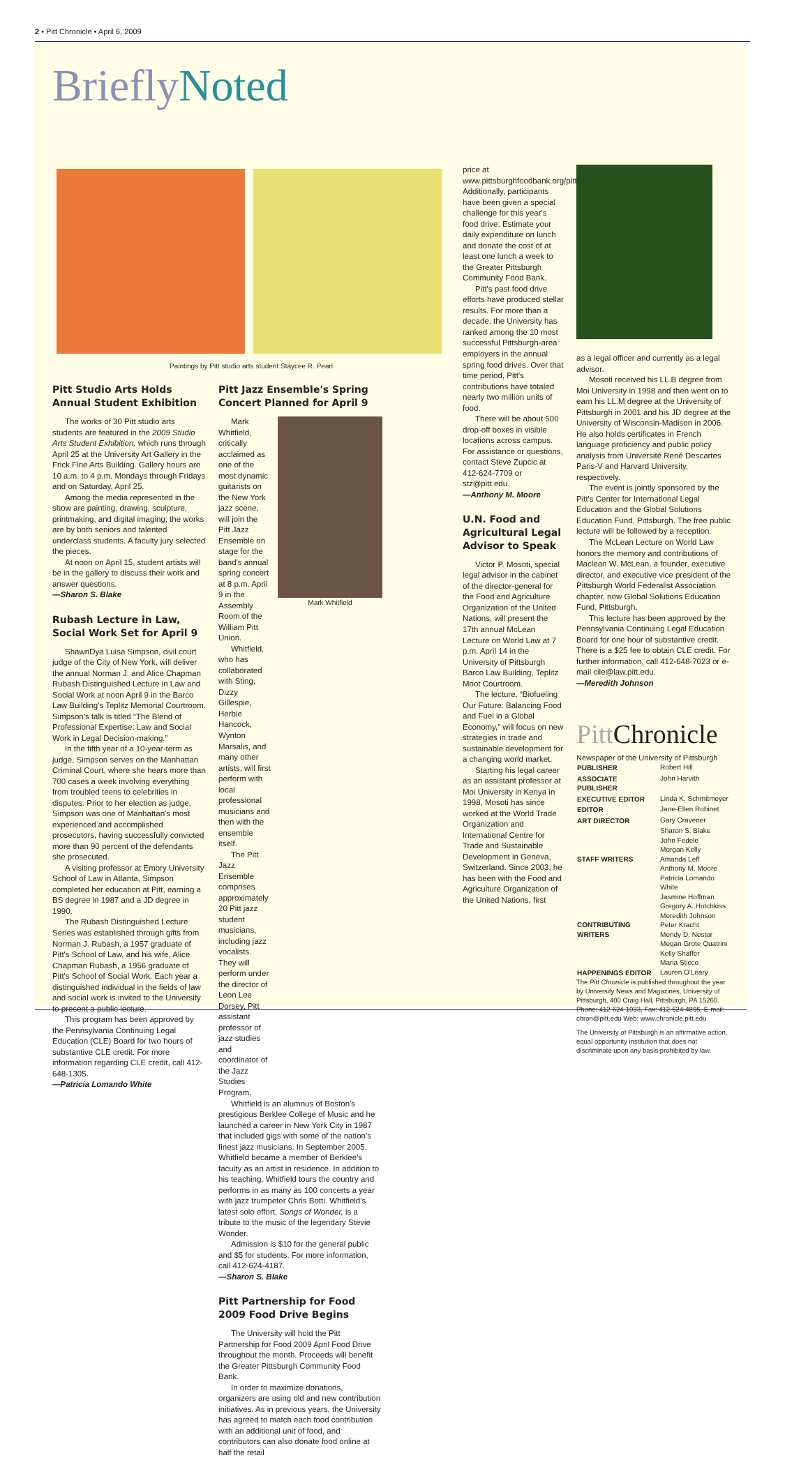2 • Pitt Chronicle • April 6, 2009
BrieflyNoted
Paintings by Pitt studio arts student Staycee R. Pearl
Pitt Studio Arts Holds Annual Student Exhibition
The works of 30 Pitt studio arts students are featured in the 2009 Studio Arts Student Exhibition, which runs through April 25 at the University Art Gallery in the Frick Fine Arts Building. Gallery hours are 10 a.m. to 4 p.m. Mondays through Fridays and on Saturday, April 25.
Among the media represented in the show are painting, drawing, sculpture, printmaking, and digital imaging; the works are by both seniors and talented underclass students. A faculty jury selected the pieces.
At noon on April 15, student artists will be in the gallery to discuss their work and answer questions.
—Sharon S. Blake
Rubash Lecture in Law, Social Work Set for April 9
ShawnDya Luisa Simpson, civil court judge of the City of New York, will deliver the annual Norman J. and Alice Chapman Rubash Distinguished Lecture in Law and Social Work at noon April 9 in the Barco Law Building's Teplitz Memorial Courtroom. Simpson's talk is titled “The Blend of Professional Expertise: Law and Social Work in Legal Decision-making.”
In the fifth year of a 10-year-term as judge, Simpson serves on the Manhattan Criminal Court, where she hears more than 700 cases a week involving everything from troubled teens to celebrities in disputes. Prior to her election as judge, Simpson was one of Manhattan's most experienced and accomplished prosecutors, having successfully convicted more than 90 percent of the defendants she prosecuted.
A visiting professor at Emory University School of Law in Atlanta, Simpson completed her education at Pitt, earning a BS degree in 1987 and a JD degree in 1990.
The Rubash Distinguished Lecture Series was established through gifts from Norman J. Rubash, a 1957 graduate of Pitt's School of Law, and his wife, Alice Chapman Rubash, a 1956 graduate of Pitt's School of Social Work. Each year a distinguished individual in the fields of law and social work is invited to the University to present a public lecture.
This program has been approved by the Pennsylvania Continuing Legal Education (CLE) Board for two hours of substantive CLE credit. For more information regarding CLE credit, call 412-648-1305.
—Patricia Lomando White
Pitt Jazz Ensemble's Spring Concert Planned for April 9
Mark Whitfield, critically acclaimed as one of the most dynamic guitarists on the New York jazz scene, will join the Pitt Jazz Ensemble on stage for the band's annual spring concert at 8 p.m. April 9 in the Assembly Room of the William Pitt Union.
Whitfield, who has collaborated with Sting, Dizzy Gillespie, Herbie Hancock, Wynton Marsalis, and many other artists, will first perform with local professional musicians and then with the ensemble itself.
The Pitt Jazz Ensemble comprises approximately 20 Pitt jazz student musicians, including jazz vocalists. They will perform under the director of Leon Lee Dorsey, Pitt assistant professor of jazz studies and coordinator of the Jazz Studies Program.
Mark Whitfield
Whitfield is an alumnus of Boston's prestigious Berklee College of Music and he launched a career in New York City in 1987 that included gigs with some of the nation's finest jazz musicians. In September 2005, Whitfield became a member of Berklee's faculty as an artist in residence. In addition to his teaching, Whitfield tours the country and performs in as many as 100 concerts a year with jazz trumpeter Chris Botti. Whitfield's latest solo effort, Songs of Wonder, is a tribute to the music of the legendary Stevie Wonder.
Admission is $10 for the general public and $5 for students. For more information, call 412-624-4187.
—Sharon S. Blake
Pitt Partnership for Food 2009 Food Drive Begins
The University will hold the Pitt Partnership for Food 2009 April Food Drive throughout the month. Proceeds will benefit the Greater Pittsburgh Community Food Bank.
In order to maximize donations, organizers are using old and new contribution initiatives. As in previous years, the University has agreed to match each food contribution with an additional unit of food, and contributors can also donate food online at half the retail
price at www.pittsburghfoodbank.org/pitt. Additionally, participants have been given a special challenge for this year's food drive: Estimate your daily expenditure on lunch and donate the cost of at least one lunch a week to the Greater Pittsburgh Community Food Bank.
Pitt's past food drive efforts have produced stellar results. For more than a decade, the University has ranked among the 10 most successful Pittsburgh-area employers in the annual spring food drives. Over that time period, Pitt's contributions have totaled nearly two million units of food.
There will be about 500 drop-off boxes in visible locations across campus. For assistance or questions, contact Steve Zupcic at 412-624-7709 or stz@pitt.edu.
—Anthony M. Moore
U.N. Food and Agricultural Legal Advisor to Speak
Victor P. Mosoti, special legal advisor in the cabinet of the director-general for the Food and Agriculture Organization of the United Nations, will present the 17th annual McLean Lecture on World Law at 7 p.m. April 14 in the University of Pittsburgh Barco Law Building, Teplitz Moot Courtroom.
The lecture, “Biofueling Our Future: Balancing Food and Fuel in a Global Economy,” will focus on new strategies in trade and sustainable development for a changing world market.
Starting his legal career as an assistant professor at Moi University in Kenya in 1998, Mosoti has since worked at the World Trade Organization and International Centre for Trade and Sustainable Development in Geneva, Switzerland. Since 2003, he has been with the Food and Agriculture Organization of the United Nations, first
as a legal officer and currently as a legal advisor.
Mosoti received his LL.B degree from Moi University in 1998 and then went on to earn his LL.M degree at the University of Pittsburgh in 2001 and his JD degree at the University of Wisconsin-Madison in 2006. He also holds certificates in French language proficiency and public policy analysis from Université René Descartes Paris-V and Harvard University, respectively.
The event is jointly sponsored by the Pitt's Center for International Legal Education and the Global Solutions Education Fund, Pittsburgh. The free public lecture will be followed by a reception.
The McLean Lecture on World Law honors the memory and contributions of Maclean W. McLean, a founder, executive director, and executive vice president of the Pittsburgh World Federalist Association chapter, now Global Solutions Education Fund, Pittsburgh.
This lecture has been approved by the Pennsylvania Continuing Legal Education Board for one hour of substantive credit. There is a $25 fee to obtain CLE credit. For further information, call 412-648-7023 or e-mail cile@law.pitt.edu.
—Meredith Johnson
Pitt Chronicle
Newspaper of the University of Pittsburgh
| PUBLISHER | Robert Hill |
| ASSOCIATE PUBLISHER | John Harvith |
| EXECUTIVE EDITOR | Linda K. Schmitmeyer |
| EDITOR | Jane-Ellen Robinet |
| ART DIRECTOR | Gary Cravener |
| STAFF WRITERS | Sharon S. Blake John Fedele Morgan Kelly Amanda Leff Anthony M. Moore Patricia Lomando White |
| CONTRIBUTING WRITERS | Jasmine Hoffman Gregory A. Hotchkiss Meredith Johnson Peter Kracht Mendy D. Nestor Megan Grote Quatrini Kelly Shaffer Maria Sticco |
| HAPPENINGS EDITOR | Lauren O'Leary |
The Pitt Chronicle is published throughout the year by University News and Magazines, University of Pittsburgh, 400 Craig Hall, Pittsburgh, PA 15260. Phone: 412-624-1033, Fax: 412-624-4895, E-mail: chron@pitt.edu Web: www.chronicle.pitt.edu
The University of Pittsburgh is an affirmative action, equal opportunity institution that does not discriminate upon any basis prohibited by law.